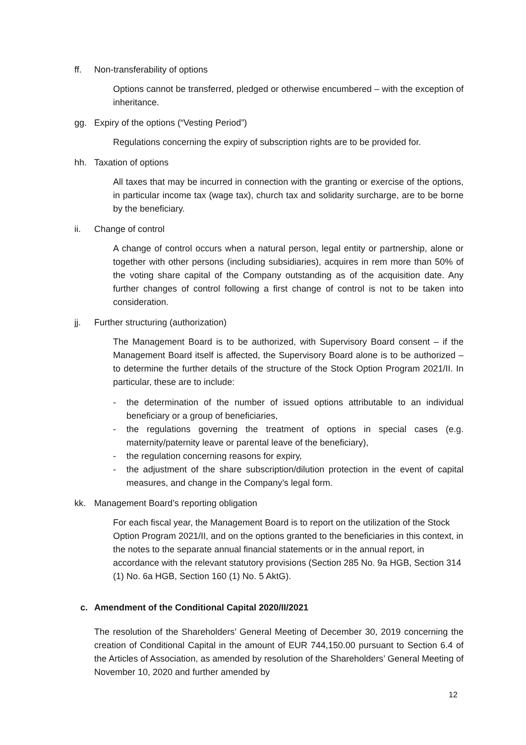ff. Non-transferability of options
Options cannot be transferred, pledged or otherwise encumbered – with the exception of inheritance.
gg. Expiry of the options (“Vesting Period”)
Regulations concerning the expiry of subscription rights are to be provided for.
hh. Taxation of options
All taxes that may be incurred in connection with the granting or exercise of the options, in particular income tax (wage tax), church tax and solidarity surcharge, are to be borne by the beneficiary.
ii. Change of control
A change of control occurs when a natural person, legal entity or partnership, alone or together with other persons (including subsidiaries), acquires in rem more than 50% of the voting share capital of the Company outstanding as of the acquisition date. Any further changes of control following a first change of control is not to be taken into consideration.
jj. Further structuring (authorization)
The Management Board is to be authorized, with Supervisory Board consent – if the Management Board itself is affected, the Supervisory Board alone is to be authorized – to determine the further details of the structure of the Stock Option Program 2021/II. In particular, these are to include:
- the determination of the number of issued options attributable to an individual beneficiary or a group of beneficiaries,
- the regulations governing the treatment of options in special cases (e.g. maternity/paternity leave or parental leave of the beneficiary),
- the regulation concerning reasons for expiry,
- the adjustment of the share subscription/dilution protection in the event of capital measures, and change in the Company’s legal form.
kk. Management Board’s reporting obligation
For each fiscal year, the Management Board is to report on the utilization of the Stock Option Program 2021/II, and on the options granted to the beneficiaries in this context, in the notes to the separate annual financial statements or in the annual report, in accordance with the relevant statutory provisions (Section 285 No. 9a HGB, Section 314 (1) No. 6a HGB, Section 160 (1) No. 5 AktG).
c. Amendment of the Conditional Capital 2020/II/2021
The resolution of the Shareholders’ General Meeting of December 30, 2019 concerning the creation of Conditional Capital in the amount of EUR 744,150.00 pursuant to Section 6.4 of the Articles of Association, as amended by resolution of the Shareholders’ General Meeting of November 10, 2020 and further amended by
12